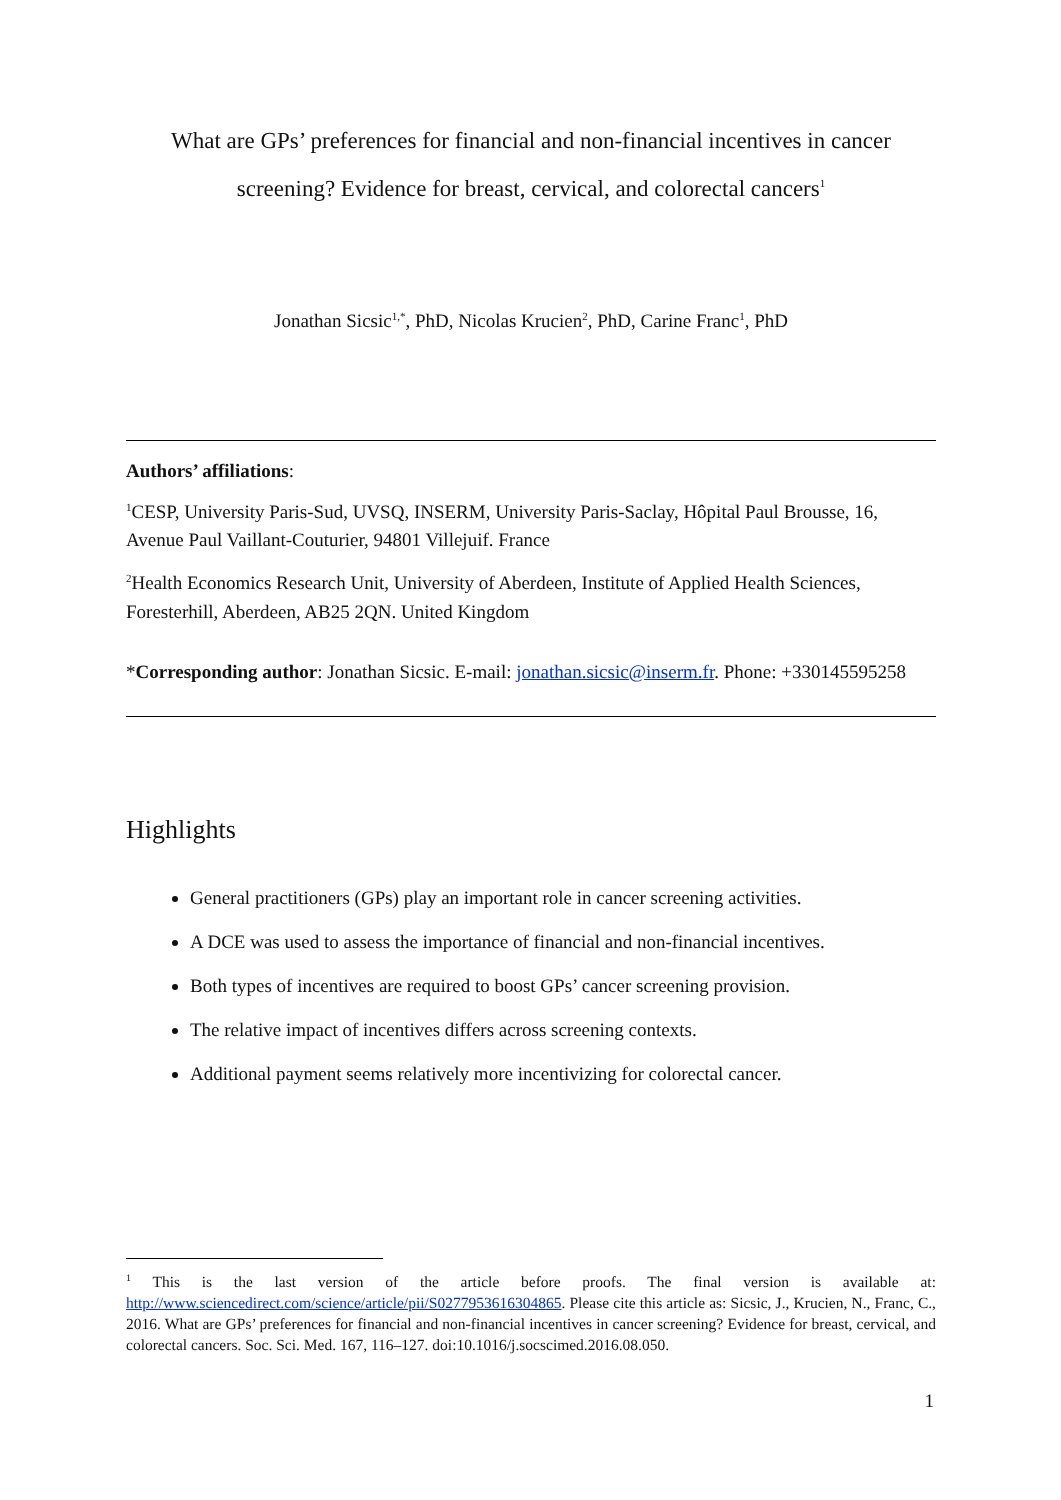What are GPs’ preferences for financial and non-financial incentives in cancer screening? Evidence for breast, cervical, and colorectal cancers<sup>1</sup>
Jonathan Sicsic<sup>1,*</sup>, PhD, Nicolas Krucien<sup>2</sup>, PhD, Carine Franc<sup>1</sup>, PhD
Authors’ affiliations:
<sup>1</sup> CESP, University Paris-Sud, UVSQ, INSERM, University Paris-Saclay, Hôpital Paul Brousse, 16, Avenue Paul Vaillant-Couturier, 94801 Villejuif. France
<sup>2</sup> Health Economics Research Unit, University of Aberdeen, Institute of Applied Health Sciences, Foresterhill, Aberdeen, AB25 2QN. United Kingdom
*Corresponding author: Jonathan Sicsic. E-mail: jonathan.sicsic@inserm.fr. Phone: +330145595258
Highlights
General practitioners (GPs) play an important role in cancer screening activities.
A DCE was used to assess the importance of financial and non-financial incentives.
Both types of incentives are required to boost GPs’ cancer screening provision.
The relative impact of incentives differs across screening contexts.
Additional payment seems relatively more incentivizing for colorectal cancer.
<sup>1</sup> This is the last version of the article before proofs. The final version is available at: http://www.sciencedirect.com/science/article/pii/S0277953616304865. Please cite this article as: Sicsic, J., Krucien, N., Franc, C., 2016. What are GPs’ preferences for financial and non-financial incentives in cancer screening? Evidence for breast, cervical, and colorectal cancers. Soc. Sci. Med. 167, 116–127. doi:10.1016/j.socscimed.2016.08.050.
1